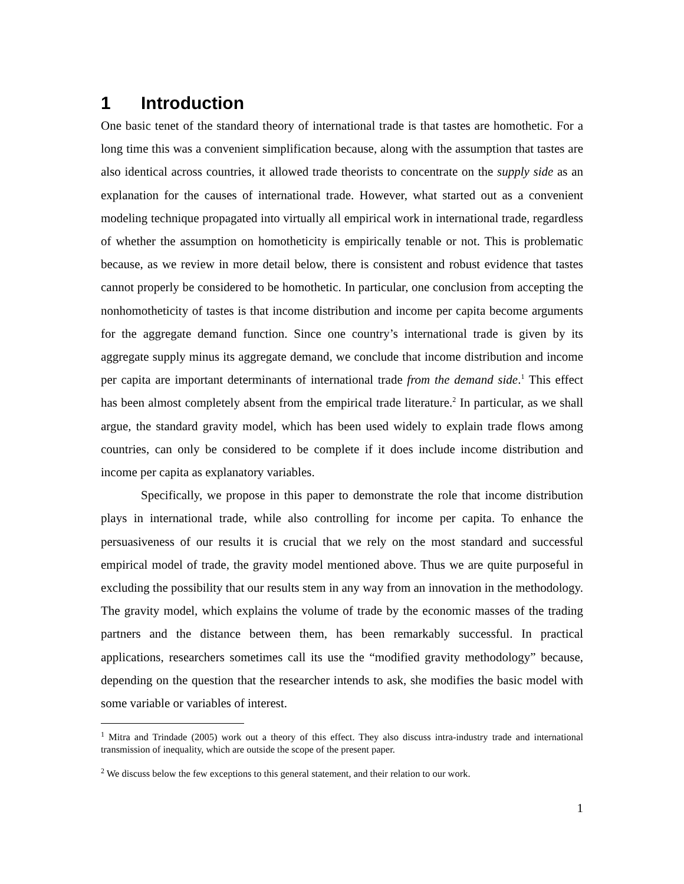1 Introduction
One basic tenet of the standard theory of international trade is that tastes are homothetic. For a long time this was a convenient simplification because, along with the assumption that tastes are also identical across countries, it allowed trade theorists to concentrate on the supply side as an explanation for the causes of international trade. However, what started out as a convenient modeling technique propagated into virtually all empirical work in international trade, regardless of whether the assumption on homotheticity is empirically tenable or not. This is problematic because, as we review in more detail below, there is consistent and robust evidence that tastes cannot properly be considered to be homothetic. In particular, one conclusion from accepting the nonhomotheticity of tastes is that income distribution and income per capita become arguments for the aggregate demand function. Since one country’s international trade is given by its aggregate supply minus its aggregate demand, we conclude that income distribution and income per capita are important determinants of international trade from the demand side.<sup>1</sup> This effect has been almost completely absent from the empirical trade literature.<sup>2</sup> In particular, as we shall argue, the standard gravity model, which has been used widely to explain trade flows among countries, can only be considered to be complete if it does include income distribution and income per capita as explanatory variables.
Specifically, we propose in this paper to demonstrate the role that income distribution plays in international trade, while also controlling for income per capita. To enhance the persuasiveness of our results it is crucial that we rely on the most standard and successful empirical model of trade, the gravity model mentioned above. Thus we are quite purposeful in excluding the possibility that our results stem in any way from an innovation in the methodology. The gravity model, which explains the volume of trade by the economic masses of the trading partners and the distance between them, has been remarkably successful. In practical applications, researchers sometimes call its use the “modified gravity methodology” because, depending on the question that the researcher intends to ask, she modifies the basic model with some variable or variables of interest.
<sup>1</sup> Mitra and Trindade (2005) work out a theory of this effect. They also discuss intra-industry trade and international transmission of inequality, which are outside the scope of the present paper.
<sup>2</sup> We discuss below the few exceptions to this general statement, and their relation to our work.
1